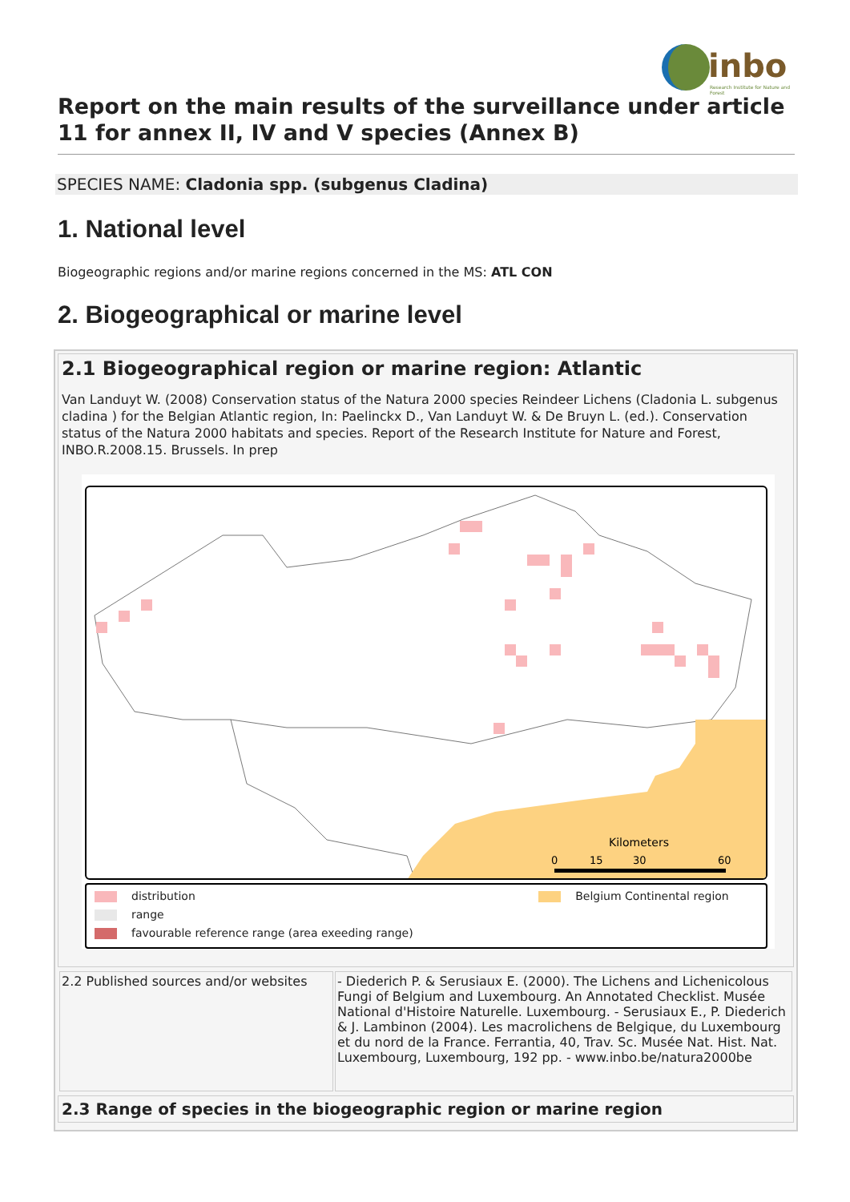inbo
Research Institute for Nature and Forest
Report on the main results of the surveillance under article 11 for annex II, IV and V species (Annex B)
SPECIES NAME: Cladonia spp. (subgenus Cladina)
1. National level
Biogeographic regions and/or marine regions concerned in the MS: ATL CON
2. Biogeographical or marine level
2.1 Biogeographical region or marine region: Atlantic
Van Landuyt W. (2008) Conservation status of the Natura 2000 species Reindeer Lichens (Cladonia L. subgenus cladina ) for the Belgian Atlantic region, In: Paelinckx D., Van Landuyt W. & De Bruyn L. (ed.). Conservation status of the Natura 2000 habitats and species. Report of the Research Institute for Nature and Forest, INBO.R.2008.15. Brussels. In prep
Kilometers
0
15
30
60
distribution Belgium Continental region
range
favourable reference range (area exeeding range)
| 2.2 Published sources and/or websites | - Diederich P. & Serusiaux E. (2000). The Lichens and Lichenicolous Fungi of Belgium and Luxembourg. An Annotated Checklist. Musée National d'Histoire Naturelle. Luxembourg. - Serusiaux E., P. Diederich & J. Lambinon (2004). Les macrolichens de Belgique, du Luxembourg et du nord de la France. Ferrantia, 40, Trav. Sc. Musée Nat. Hist. Nat. Luxembourg, Luxembourg, 192 pp. - www.inbo.be/natura2000be |
2.3 Range of species in the biogeographic region or marine region